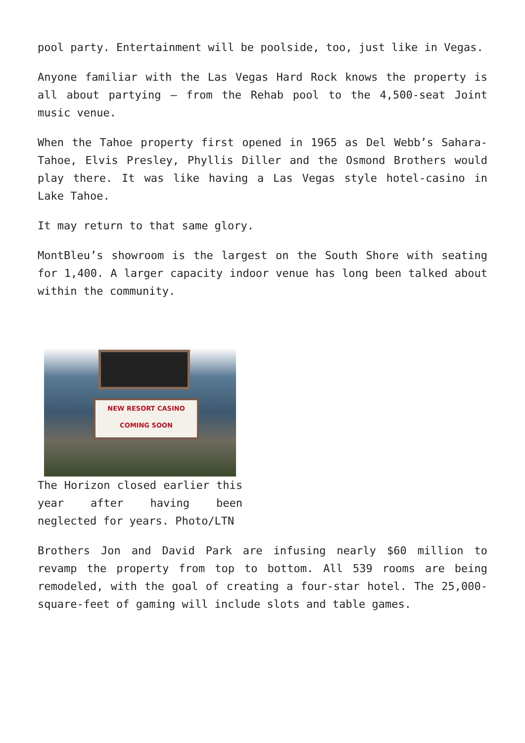pool party. Entertainment will be poolside, too, just like in Vegas.
Anyone familiar with the Las Vegas Hard Rock knows the property is all about partying – from the Rehab pool to the 4,500-seat Joint music venue.
When the Tahoe property first opened in 1965 as Del Webb’s Sahara-Tahoe, Elvis Presley, Phyllis Diller and the Osmond Brothers would play there. It was like having a Las Vegas style hotel-casino in Lake Tahoe.
It may return to that same glory.
MontBleu’s showroom is the largest on the South Shore with seating for 1,400. A larger capacity indoor venue has long been talked about within the community.
NEW RESORT CASINO
COMING SOON
The Horizon closed earlier this year after having been neglected for years. Photo/LTN
Brothers Jon and David Park are infusing nearly $60 million to revamp the property from top to bottom. All 539 rooms are being remodeled, with the goal of creating a four-star hotel. The 25,000-square-feet of gaming will include slots and table games.